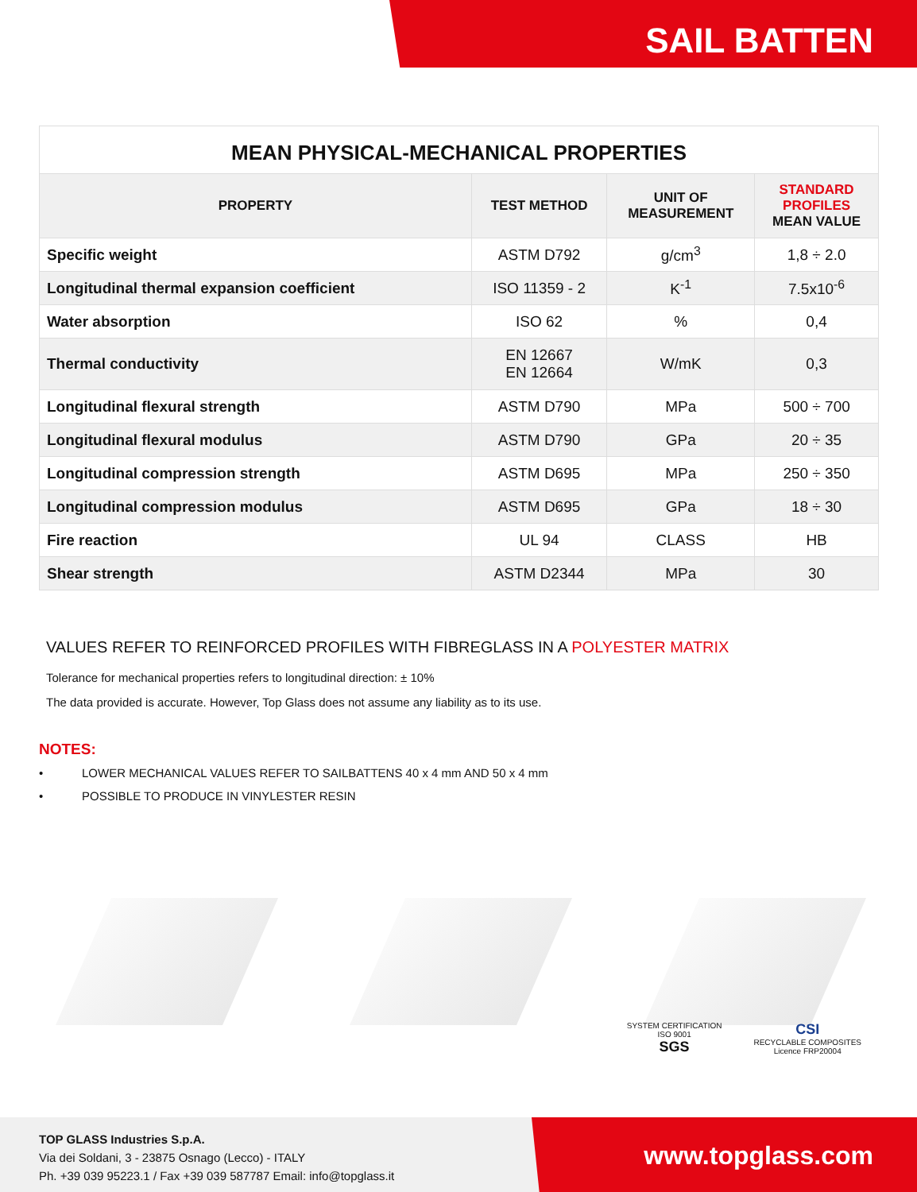SAIL BATTEN
| MEAN PHYSICAL-MECHANICAL PROPERTIES | | | |
| --- | --- | --- | --- |
| PROPERTY | TEST METHOD | UNIT OF MEASUREMENT | STANDARD PROFILES MEAN VALUE |
| Specific weight | ASTM D792 | g/cm<sup>3</sup> | 1,8 ÷ 2.0 |
| Longitudinal thermal expansion coefficient | ISO 11359 - 2 | K<sup>-1</sup> | 7.5x10<sup>-6</sup> |
| Water absorption | ISO 62 | % | 0,4 |
| Thermal conductivity | EN 12667 EN 12664 | W/mK | 0,3 |
| Longitudinal flexural strength | ASTM D790 | MPa | 500 ÷ 700 |
| Longitudinal flexural modulus | ASTM D790 | GPa | 20 ÷ 35 |
| Longitudinal compression strength | ASTM D695 | MPa | 250 ÷ 350 |
| Longitudinal compression modulus | ASTM D695 | GPa | 18 ÷ 30 |
| Fire reaction | UL 94 | CLASS | HB |
| Shear strength | ASTM D2344 | MPa | 30 |
VALUES REFER TO REINFORCED PROFILES WITH FIBREGLASS IN A POLYESTER MATRIX
Tolerance for mechanical properties refers to longitudinal direction: ± 10%
The data provided is accurate. However, Top Glass does not assume any liability as to its use.
NOTES:
• LOWER MECHANICAL VALUES REFER TO SAILBATTENS 40 x 4 mm AND 50 x 4 mm
• POSSIBLE TO PRODUCE IN VINYLESTER RESIN
SYSTEM CERTIFICATION
ISO 9001
SGS
CSI
RECYCLABLE COMPOSITES
Licence FRP20004
TOP GLASS Industries S.p.A.
Via dei Soldani, 3 - 23875 Osnago (Lecco) - ITALY
Ph. +39 039 95223.1 / Fax +39 039 587787 Email: info@topglass.it
www.topglass.com